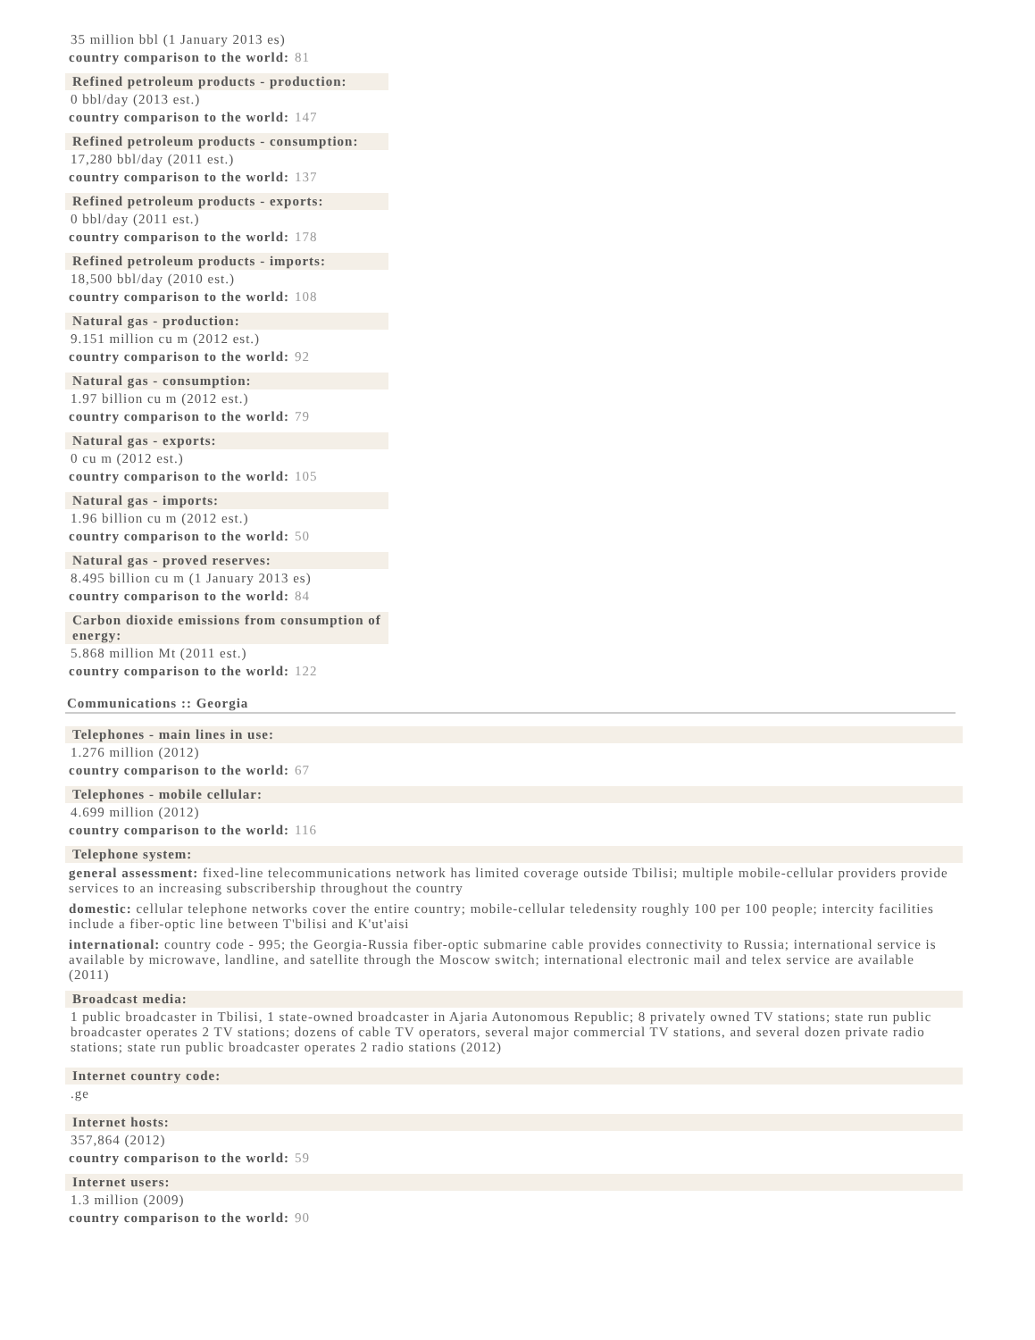35 million bbl (1 January 2013 es)
country comparison to the world: 81
Refined petroleum products - production:
0 bbl/day (2013 est.)
country comparison to the world: 147
Refined petroleum products - consumption:
17,280 bbl/day (2011 est.)
country comparison to the world: 137
Refined petroleum products - exports:
0 bbl/day (2011 est.)
country comparison to the world: 178
Refined petroleum products - imports:
18,500 bbl/day (2010 est.)
country comparison to the world: 108
Natural gas - production:
9.151 million cu m (2012 est.)
country comparison to the world: 92
Natural gas - consumption:
1.97 billion cu m (2012 est.)
country comparison to the world: 79
Natural gas - exports:
0 cu m (2012 est.)
country comparison to the world: 105
Natural gas - imports:
1.96 billion cu m (2012 est.)
country comparison to the world: 50
Natural gas - proved reserves:
8.495 billion cu m (1 January 2013 es)
country comparison to the world: 84
Carbon dioxide emissions from consumption of energy:
5.868 million Mt (2011 est.)
country comparison to the world: 122
Communications :: Georgia
Telephones - main lines in use:
1.276 million (2012)
country comparison to the world: 67
Telephones - mobile cellular:
4.699 million (2012)
country comparison to the world: 116
Telephone system:
general assessment: fixed-line telecommunications network has limited coverage outside Tbilisi; multiple mobile-cellular providers provide services to an increasing subscribership throughout the country
domestic: cellular telephone networks cover the entire country; mobile-cellular teledensity roughly 100 per 100 people; intercity facilities include a fiber-optic line between T'bilisi and K'ut'aisi
international: country code - 995; the Georgia-Russia fiber-optic submarine cable provides connectivity to Russia; international service is available by microwave, landline, and satellite through the Moscow switch; international electronic mail and telex service are available (2011)
Broadcast media:
1 public broadcaster in Tbilisi, 1 state-owned broadcaster in Ajaria Autonomous Republic; 8 privately owned TV stations; state run public broadcaster operates 2 TV stations; dozens of cable TV operators, several major commercial TV stations, and several dozen private radio stations; state run public broadcaster operates 2 radio stations (2012)
Internet country code:
.ge
Internet hosts:
357,864 (2012)
country comparison to the world: 59
Internet users:
1.3 million (2009)
country comparison to the world: 90